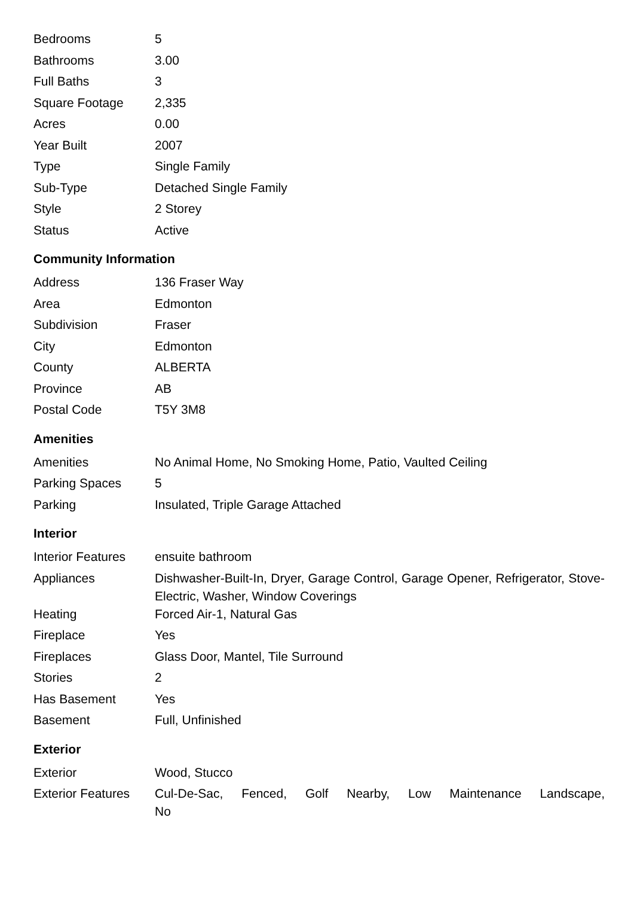| Bedrooms | 5 |
| Bathrooms | 3.00 |
| Full Baths | 3 |
| Square Footage | 2,335 |
| Acres | 0.00 |
| Year Built | 2007 |
| Type | Single Family |
| Sub-Type | Detached Single Family |
| Style | 2 Storey |
| Status | Active |
Community Information
| Address | 136 Fraser Way |
| Area | Edmonton |
| Subdivision | Fraser |
| City | Edmonton |
| County | ALBERTA |
| Province | AB |
| Postal Code | T5Y 3M8 |
Amenities
| Amenities | No Animal Home, No Smoking Home, Patio, Vaulted Ceiling |
| Parking Spaces | 5 |
| Parking | Insulated, Triple Garage Attached |
Interior
| Interior Features | ensuite bathroom |
| Appliances | Dishwasher-Built-In, Dryer, Garage Control, Garage Opener, Refrigerator, Stove-Electric, Washer, Window Coverings |
| Heating | Forced Air-1, Natural Gas |
| Fireplace | Yes |
| Fireplaces | Glass Door, Mantel, Tile Surround |
| Stories | 2 |
| Has Basement | Yes |
| Basement | Full, Unfinished |
Exterior
| Exterior | Wood, Stucco |
| Exterior Features | Cul-De-Sac, Fenced, Golf Nearby, Low Maintenance Landscape, No |